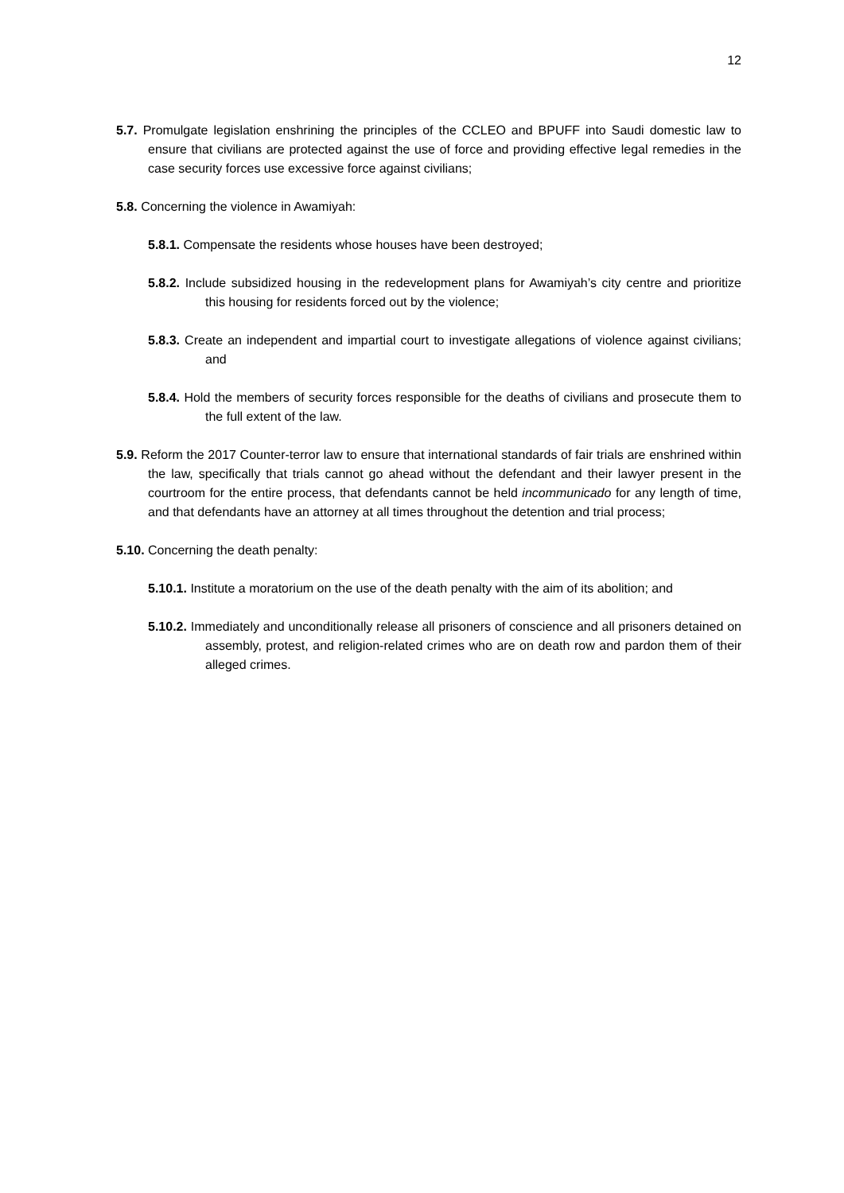12
5.7. Promulgate legislation enshrining the principles of the CCLEO and BPUFF into Saudi domestic law to ensure that civilians are protected against the use of force and providing effective legal remedies in the case security forces use excessive force against civilians;
5.8. Concerning the violence in Awamiyah:
5.8.1. Compensate the residents whose houses have been destroyed;
5.8.2. Include subsidized housing in the redevelopment plans for Awamiyah’s city centre and prioritize this housing for residents forced out by the violence;
5.8.3. Create an independent and impartial court to investigate allegations of violence against civilians; and
5.8.4. Hold the members of security forces responsible for the deaths of civilians and prosecute them to the full extent of the law.
5.9. Reform the 2017 Counter-terror law to ensure that international standards of fair trials are enshrined within the law, specifically that trials cannot go ahead without the defendant and their lawyer present in the courtroom for the entire process, that defendants cannot be held incommunicado for any length of time, and that defendants have an attorney at all times throughout the detention and trial process;
5.10. Concerning the death penalty:
5.10.1. Institute a moratorium on the use of the death penalty with the aim of its abolition; and
5.10.2. Immediately and unconditionally release all prisoners of conscience and all prisoners detained on assembly, protest, and religion-related crimes who are on death row and pardon them of their alleged crimes.